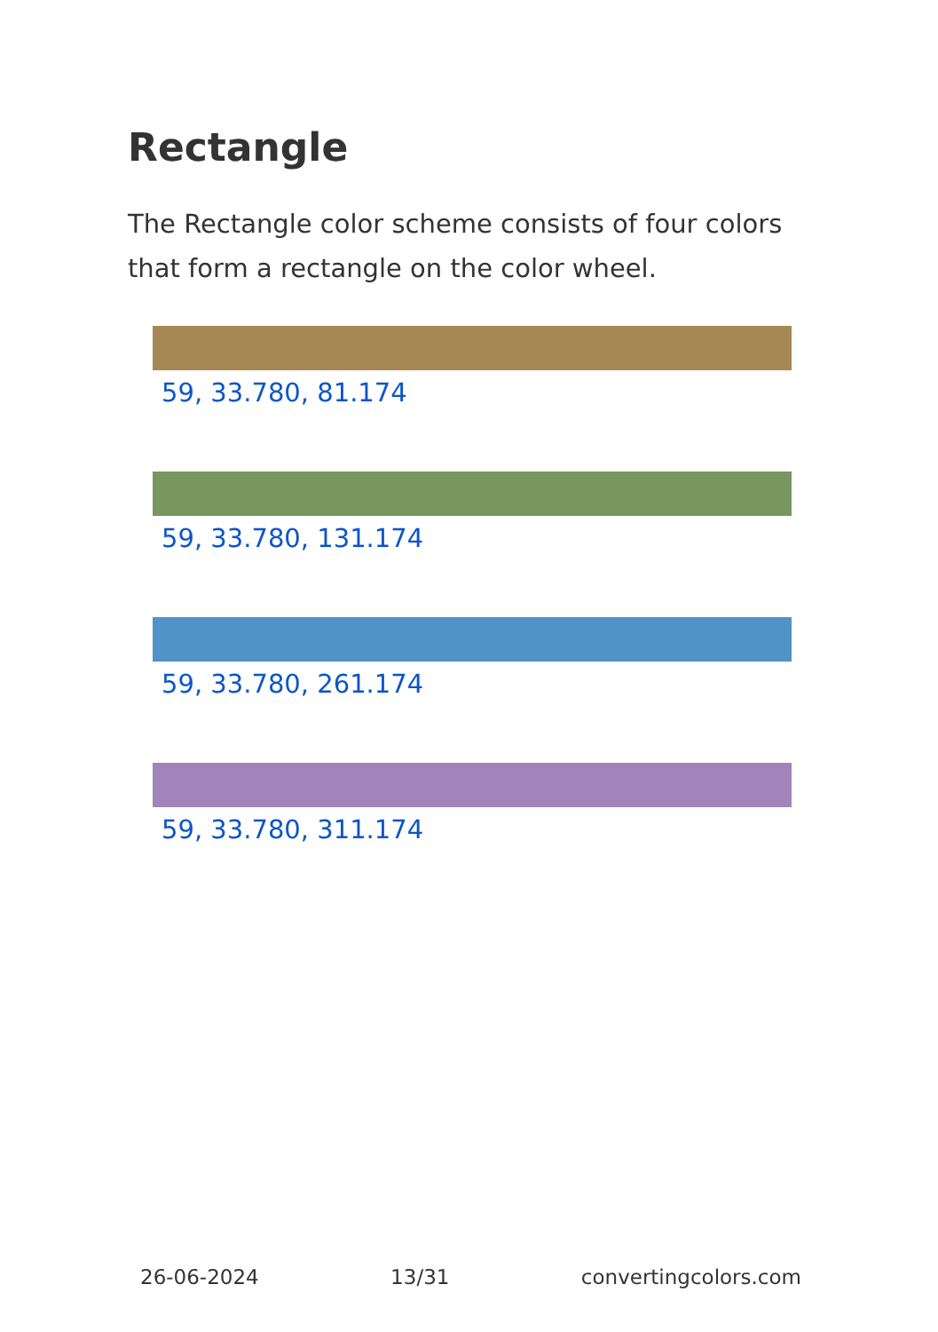Rectangle
The Rectangle color scheme consists of four colors that form a rectangle on the color wheel.
59, 33.780, 81.174
59, 33.780, 131.174
59, 33.780, 261.174
59, 33.780, 311.174
26-06-2024 13/31 convertingcolors.com